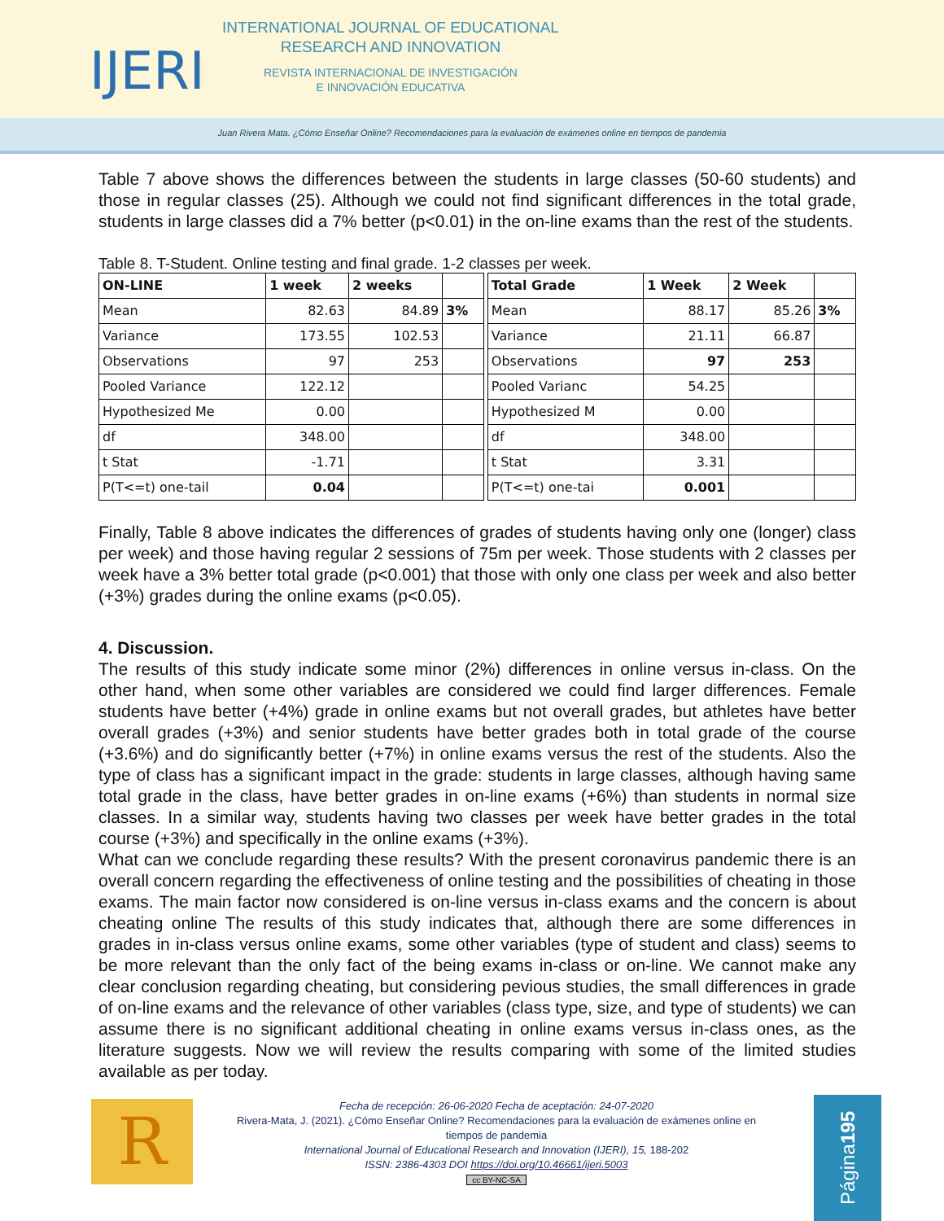IJERI
INTERNATIONAL JOURNAL OF EDUCATIONAL
RESEARCH AND INNOVATION
REVISTA INTERNACIONAL DE INVESTIGACIÓN
E INNOVACIÓN EDUCATIVA
Juan Rivera Mata. ¿Cómo Enseñar Online? Recomendaciones para la evaluación de exámenes online en tiempos de pandemia
Table 7 above shows the differences between the students in large classes (50-60 students) and those in regular classes (25). Although we could not find significant differences in the total grade, students in large classes did a 7% better (p<0.01) in the on-line exams than the rest of the students.
Table 8. T-Student. Online testing and final grade. 1-2 classes per week.
| ON-LINE | 1 week | 2 weeks | | | Total Grade | 1 Week | 2 Week | |
| Mean | 82.63 | 84.89 | 3% | | Mean | 88.17 | 85.26 | 3% |
| Variance | 173.55 | 102.53 | | | Variance | 21.11 | 66.87 | |
| Observations | 97 | 253 | | | Observations | 97 | 253 | |
| Pooled Variance | 122.12 | | | | Pooled Varianc | 54.25 | | |
| Hypothesized Me | 0.00 | | | | Hypothesized M | 0.00 | | |
| df | 348.00 | | | | df | 348.00 | | |
| t Stat | -1.71 | | | | t Stat | 3.31 | | |
| P(T<=t) one-tail | 0.04 | | | | P(T<=t) one-tai | 0.001 | | |
Finally, Table 8 above indicates the differences of grades of students having only one (longer) class per week) and those having regular 2 sessions of 75m per week. Those students with 2 classes per week have a 3% better total grade (p<0.001) that those with only one class per week and also better (+3%) grades during the online exams (p<0.05).
4. Discussion.
The results of this study indicate some minor (2%) differences in online versus in-class. On the other hand, when some other variables are considered we could find larger differences. Female students have better (+4%) grade in online exams but not overall grades, but athletes have better overall grades (+3%) and senior students have better grades both in total grade of the course (+3.6%) and do significantly better (+7%) in online exams versus the rest of the students. Also the type of class has a significant impact in the grade: students in large classes, although having same total grade in the class, have better grades in on-line exams (+6%) than students in normal size classes. In a similar way, students having two classes per week have better grades in the total course (+3%) and specifically in the online exams (+3%).
What can we conclude regarding these results? With the present coronavirus pandemic there is an overall concern regarding the effectiveness of online testing and the possibilities of cheating in those exams. The main factor now considered is on-line versus in-class exams and the concern is about cheating online The results of this study indicates that, although there are some differences in grades in in-class versus online exams, some other variables (type of student and class) seems to be more relevant than the only fact of the being exams in-class or on-line. We cannot make any clear conclusion regarding cheating, but considering pevious studies, the small differences in grade of on-line exams and the relevance of other variables (class type, size, and type of students) we can assume there is no significant additional cheating in online exams versus in-class ones, as the literature suggests. Now we will review the results comparing with some of the limited studies available as per today.
R
Fecha de recepción: 26-06-2020 Fecha de aceptación: 24-07-2020
Rivera-Mata, J. (2021). ¿Cómo Enseñar Online? Recomendaciones para la evaluación de exámenes online en tiempos de pandemia
International Journal of Educational Research and Innovation (IJERI), 15, 188-202
ISSN: 2386-4303 DOI https://doi.org/10.46661/ijeri.5003
cc BY-NC-SA
Página 195